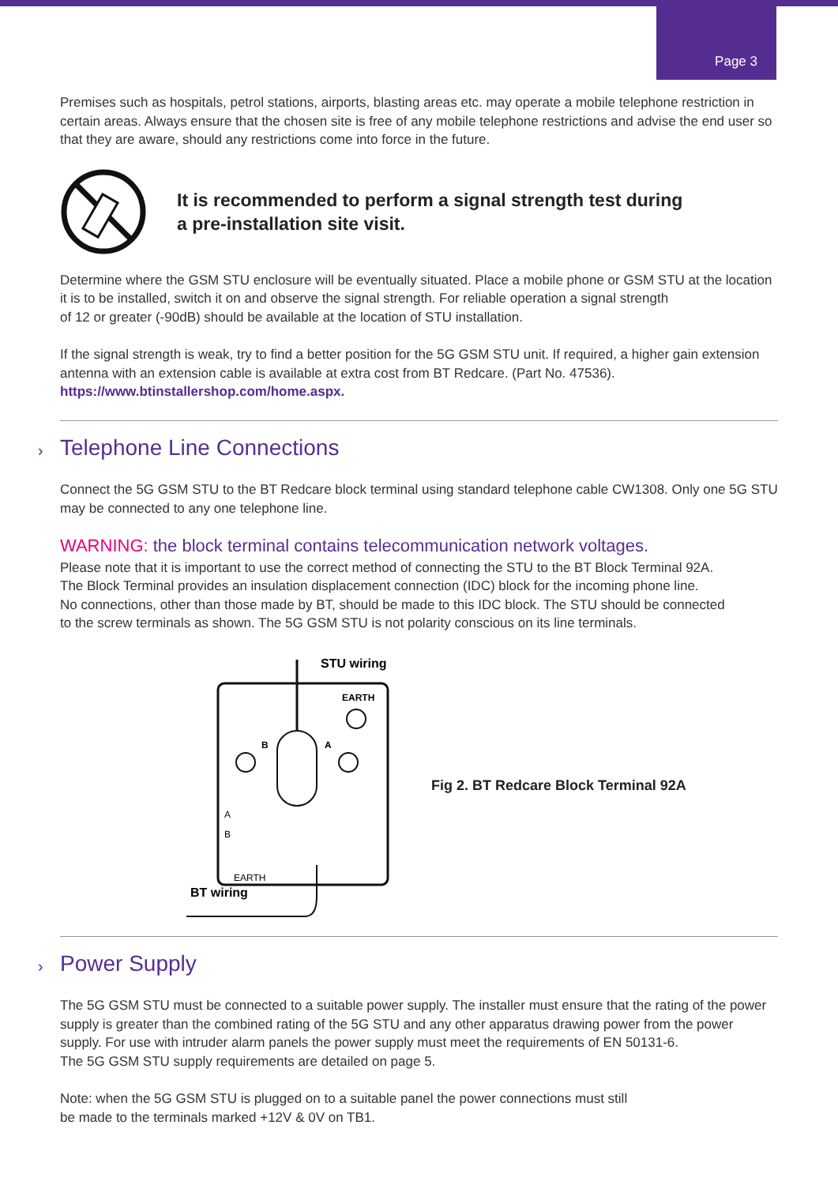Page 3
Premises such as hospitals, petrol stations, airports, blasting areas etc. may operate a mobile telephone restriction in certain areas. Always ensure that the chosen site is free of any mobile telephone restrictions and advise the end user so that they are aware, should any restrictions come into force in the future.
It is recommended to perform a signal strength test during
a pre-installation site visit.
Determine where the GSM STU enclosure will be eventually situated. Place a mobile phone or GSM STU at the location it is to be installed, switch it on and observe the signal strength. For reliable operation a signal strength
of 12 or greater (-90dB) should be available at the location of STU installation.
If the signal strength is weak, try to find a better position for the 5G GSM STU unit. If required, a higher gain extension antenna with an extension cable is available at extra cost from BT Redcare. (Part No. 47536).
https://www.btinstallershop.com/home.aspx.
› Telephone Line Connections
Connect the 5G GSM STU to the BT Redcare block terminal using standard telephone cable CW1308. Only one 5G STU may be connected to any one telephone line.
WARNING: the block terminal contains telecommunication network voltages.
Please note that it is important to use the correct method of connecting the STU to the BT Block Terminal 92A.
The Block Terminal provides an insulation displacement connection (IDC) block for the incoming phone line.
No connections, other than those made by BT, should be made to this IDC block. The STU should be connected
to the screw terminals as shown. The 5G GSM STU is not polarity conscious on its line terminals.
STU wiring
EARTH
B
A
A
B
EARTH
BT wiring
Fig 2. BT Redcare Block Terminal 92A
› Power Supply
The 5G GSM STU must be connected to a suitable power supply. The installer must ensure that the rating of the power supply is greater than the combined rating of the 5G STU and any other apparatus drawing power from the power supply. For use with intruder alarm panels the power supply must meet the requirements of EN 50131-6.
The 5G GSM STU supply requirements are detailed on page 5.
Note: when the 5G GSM STU is plugged on to a suitable panel the power connections must still
be made to the terminals marked +12V & 0V on TB1.